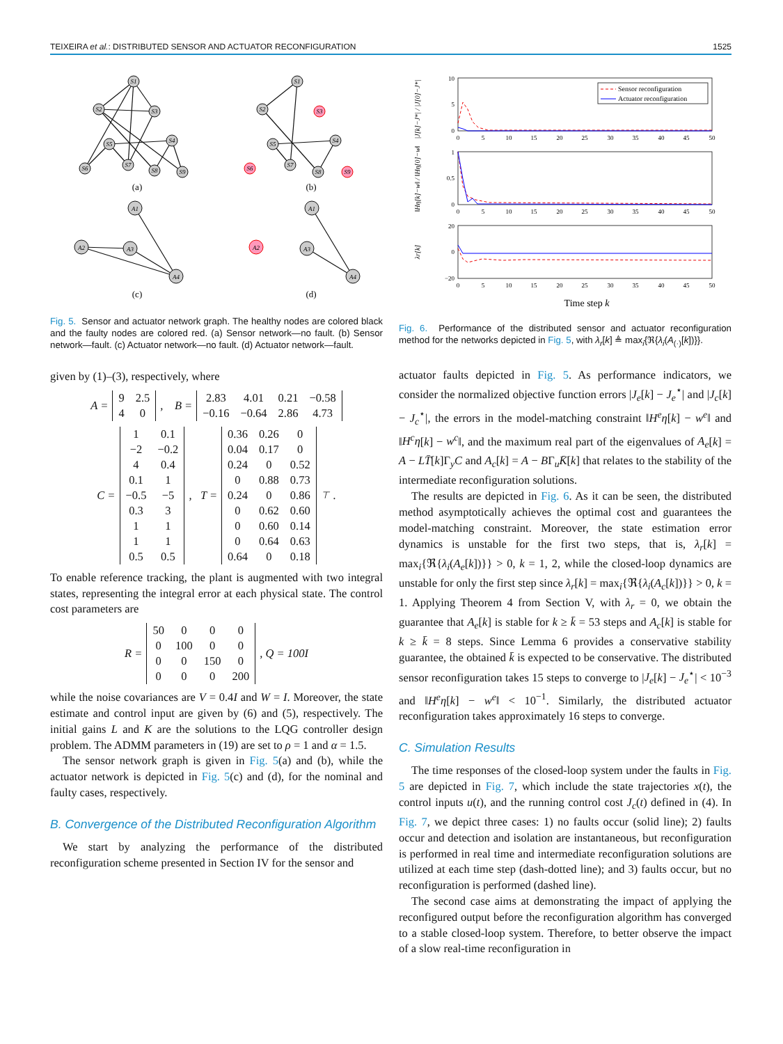TEIXEIRA et al.: DISTRIBUTED SENSOR AND ACTUATOR RECONFIGURATION 1525
S1
S2
S3
S4
S5
S6
S7
S8
S9
S1
S2
S3
S4
S5
S6
S7
S8
S9
A1
A2
A3
A4
A1
A2
A3
A4
(a)
(b)
(c)
(d)
Fig. 5. Sensor and actuator network graph. The healthy nodes are colored black and the faulty nodes are colored red. (a) Sensor network—no fault. (b) Sensor network—fault. (c) Actuator network—no fault. (d) Actuator network—fault.
given by (1)–(3), respectively, where
A =
| 9 | 2.5 |
| 4 | 0 |
, B =
| 2.83 | 4.01 | 0.21 | −0.58 |
| −0.16 | −0.64 | 2.86 | 4.73 |
C =
| 1 | 0.1 |
| −2 | −0.2 |
| 4 | 0.4 |
| 0.1 | 1 |
| −0.5 | −5 |
| 0.3 | 3 |
| 1 | 1 |
| 1 | 1 |
| 0.5 | 0.5 |
, T =
| 0.36 | 0.26 | 0 |
| 0.04 | 0.17 | 0 |
| 0.24 | 0 | 0.52 |
| 0 | 0.88 | 0.73 |
| 0.24 | 0 | 0.86 |
| 0 | 0.62 | 0.60 |
| 0 | 0.60 | 0.14 |
| 0 | 0.64 | 0.63 |
| 0.64 | 0 | 0.18 |
<sup>⊤</sup> .
To enable reference tracking, the plant is augmented with two integral states, representing the integral error at each physical state. The control cost parameters are
R =
| 50 | 0 | 0 | 0 |
| 0 | 100 | 0 | 0 |
| 0 | 0 | 150 | 0 |
| 0 | 0 | 0 | 200 |
, Q = 100I
while the noise covariances are V = 0.4I and W = I. Moreover, the state estimate and control input are given by (6) and (5), respectively. The initial gains L and K are the solutions to the LQG controller design problem. The ADMM parameters in (19) are set to ρ = 1 and α = 1.5.
The sensor network graph is given in Fig. 5(a) and (b), while the actuator network is depicted in Fig. 5(c) and (d), for the nominal and faulty cases, respectively.
B. Convergence of the Distributed Reconfiguration Algorithm
We start by analyzing the performance of the distributed reconfiguration scheme presented in Section IV for the sensor and
0
5
10
15
20
25
30
35
40
45
50
0
5
10
15
20
25
30
35
40
45
50
0
5
10
15
20
25
30
35
40
45
50
10
5
0
1
0.5
0
20
0
−20
Sensor reconfiguration
Actuator reconfiguration
|J[k]−J*| / |J[0]−J*|
‖Hη[k]−w‖ / ‖Hη[0]−w‖
λr[k]
Time step k
Fig. 6. Performance of the distributed sensor and actuator reconfiguration method for the networks depicted in Fig. 5, with λ<sub>r</sub>[k] ≜ max<sub>i</sub>{ℜ{λ<sub>i</sub>(A<sub>(·)</sub>[k])}}.
actuator faults depicted in Fig. 5. As performance indicators, we consider the normalized objective function errors |J<sub>e</sub>[k] − J<sub>e</sub><sup>⋆</sup>| and |J<sub>c</sub>[k] − J<sub>c</sub><sup>⋆</sup>|, the errors in the model-matching constraint ‖H<sup>e</sup>η[k] − w<sup>e</sup>‖ and ‖H<sup>c</sup>η[k] − w<sup>c</sup>‖, and the maximum real part of the eigenvalues of A<sub>e</sub>[k] = A − LT̄[k]Γ<sub>y</sub>C and A<sub>c</sub>[k] = A − BΓ<sub>u</sub>K̄[k] that relates to the stability of the intermediate reconfiguration solutions.
The results are depicted in Fig. 6. As it can be seen, the distributed method asymptotically achieves the optimal cost and guarantees the model-matching constraint. Moreover, the state estimation error dynamics is unstable for the first two steps, that is, λ<sub>r</sub>[k] = max<sub>i</sub>{ℜ{λ<sub>i</sub>(A<sub>e</sub>[k])}} > 0, k = 1, 2, while the closed-loop dynamics are unstable for only the first step since λ<sub>r</sub>[k] = max<sub>i</sub>{ℜ{λ<sub>i</sub>(A<sub>c</sub>[k])}} > 0, k = 1. Applying Theorem 4 from Section V, with λ<sub>r</sub> = 0, we obtain the guarantee that A<sub>e</sub>[k] is stable for k ≥ k̄ = 53 steps and A<sub>c</sub>[k] is stable for k ≥ k̄ = 8 steps. Since Lemma 6 provides a conservative stability guarantee, the obtained k̄ is expected to be conservative. The distributed sensor reconfiguration takes 15 steps to converge to |J<sub>e</sub>[k] − J<sub>e</sub><sup>⋆</sup>| < 10<sup>−3</sup> and ‖H<sup>e</sup>η[k] − w<sup>e</sup>‖ < 10<sup>−1</sup>. Similarly, the distributed actuator reconfiguration takes approximately 16 steps to converge.
C. Simulation Results
The time responses of the closed-loop system under the faults in Fig. 5 are depicted in Fig. 7, which include the state trajectories x(t), the control inputs u(t), and the running control cost J<sub>c</sub>(t) defined in (4). In Fig. 7, we depict three cases: 1) no faults occur (solid line); 2) faults occur and detection and isolation are instantaneous, but reconfiguration is performed in real time and intermediate reconfiguration solutions are utilized at each time step (dash-dotted line); and 3) faults occur, but no reconfiguration is performed (dashed line).
The second case aims at demonstrating the impact of applying the reconfigured output before the reconfiguration algorithm has converged to a stable closed-loop system. Therefore, to better observe the impact of a slow real-time reconfiguration in